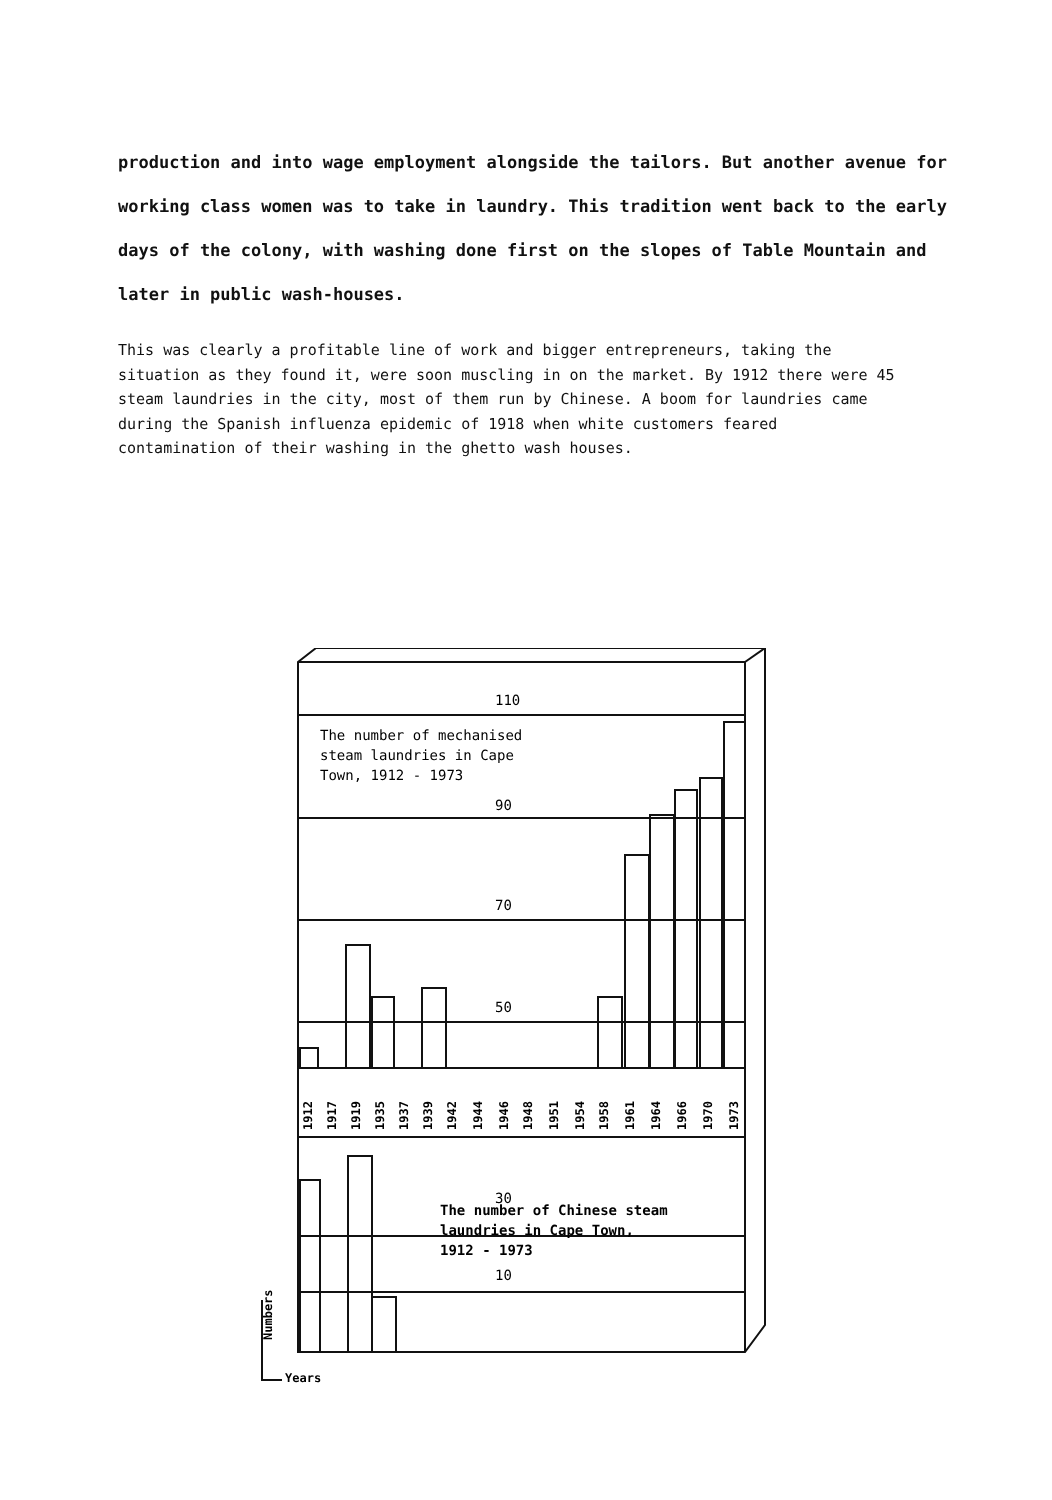production and into wage employment alongside the tailors. But another avenue for working class women was to take in laundry. This tradition went back to the early days of the colony, with washing done first on the slopes of Table Mountain and later in public wash-houses.
This was clearly a profitable line of work and bigger entrepreneurs, taking the situation as they found it, were soon muscling in on the market. By 1912 there were 45 steam laundries in the city, most of them run by Chinese. A boom for laundries came during the Spanish influenza epidemic of 1918 when white customers feared contamination of their washing in the ghetto wash houses.
110
The number of mechanised
steam laundries in Cape
Town, 1912 - 1973
90
70
50
30
The number of Chinese steam
laundries in Cape Town,
1912 - 1973
10
1912
1917
1919
1935
1937
1939
1942
1944
1946
1948
1951
1954
1958
1961
1964
1966
1970
1973
Numbers
Years